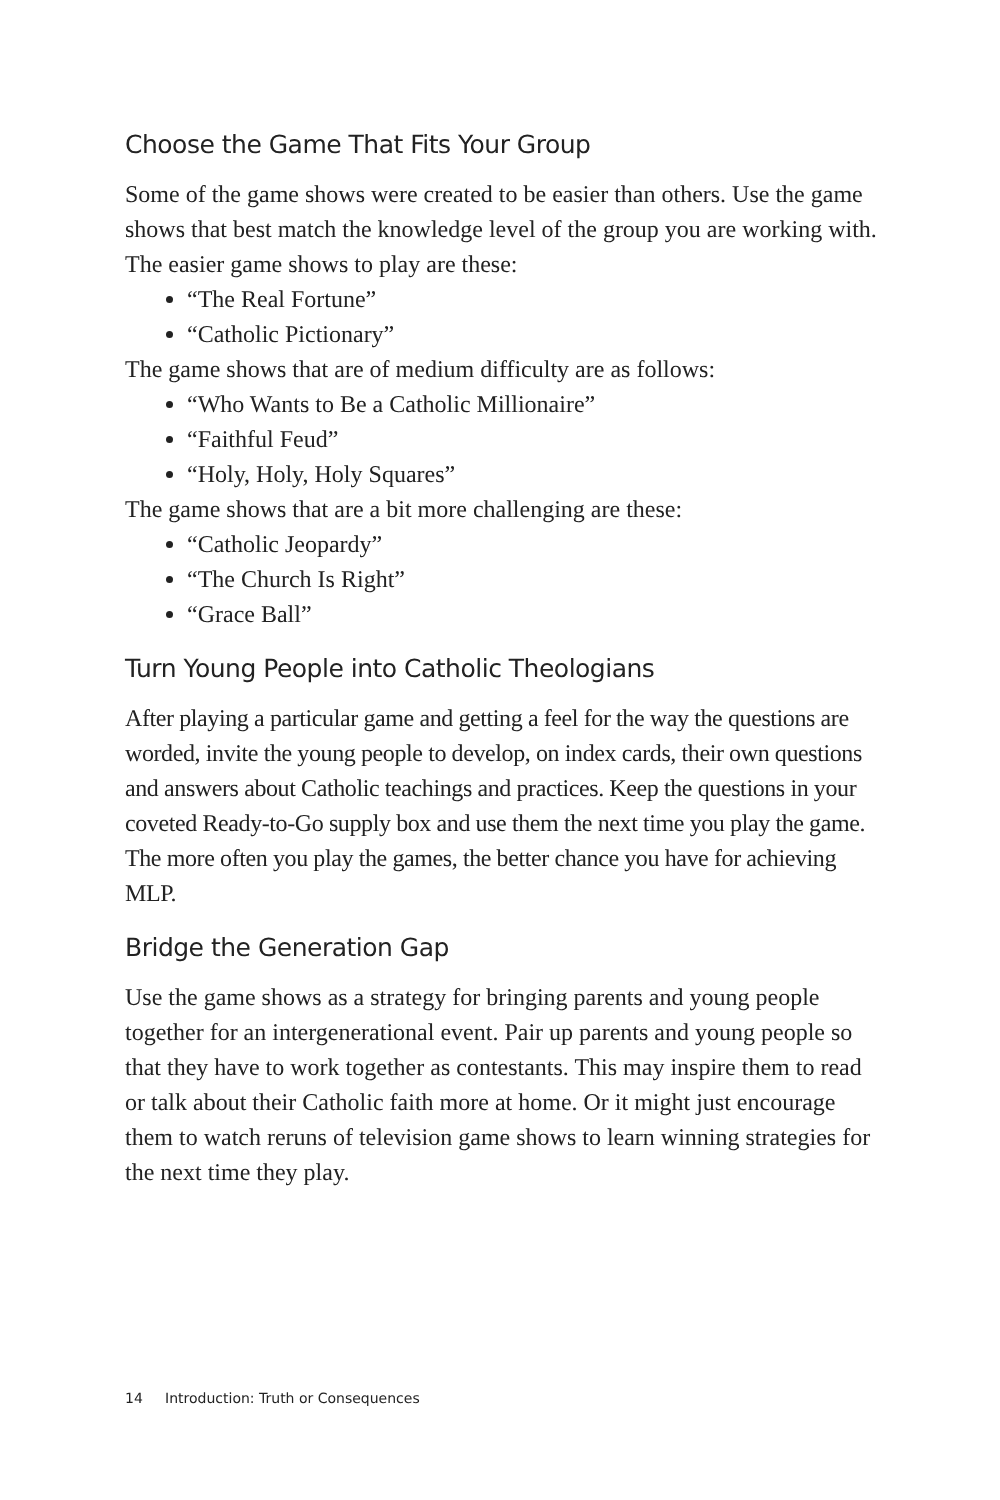Choose the Game That Fits Your Group
Some of the game shows were created to be easier than others. Use the game shows that best match the knowledge level of the group you are working with. The easier game shows to play are these:
“The Real Fortune”
“Catholic Pictionary”
The game shows that are of medium difficulty are as follows:
“Who Wants to Be a Catholic Millionaire”
“Faithful Feud”
“Holy, Holy, Holy Squares”
The game shows that are a bit more challenging are these:
“Catholic Jeopardy”
“The Church Is Right”
“Grace Ball”
Turn Young People into Catholic Theologians
After playing a particular game and getting a feel for the way the questions are worded, invite the young people to develop, on index cards, their own questions and answers about Catholic teachings and practices. Keep the questions in your coveted Ready-to-Go supply box and use them the next time you play the game. The more often you play the games, the better chance you have for achieving MLP.
Bridge the Generation Gap
Use the game shows as a strategy for bringing parents and young people together for an intergenerational event. Pair up parents and young people so that they have to work together as contestants. This may inspire them to read or talk about their Catholic faith more at home. Or it might just encourage them to watch reruns of television game shows to learn winning strategies for the next time they play.
14 Introduction: Truth or Consequences